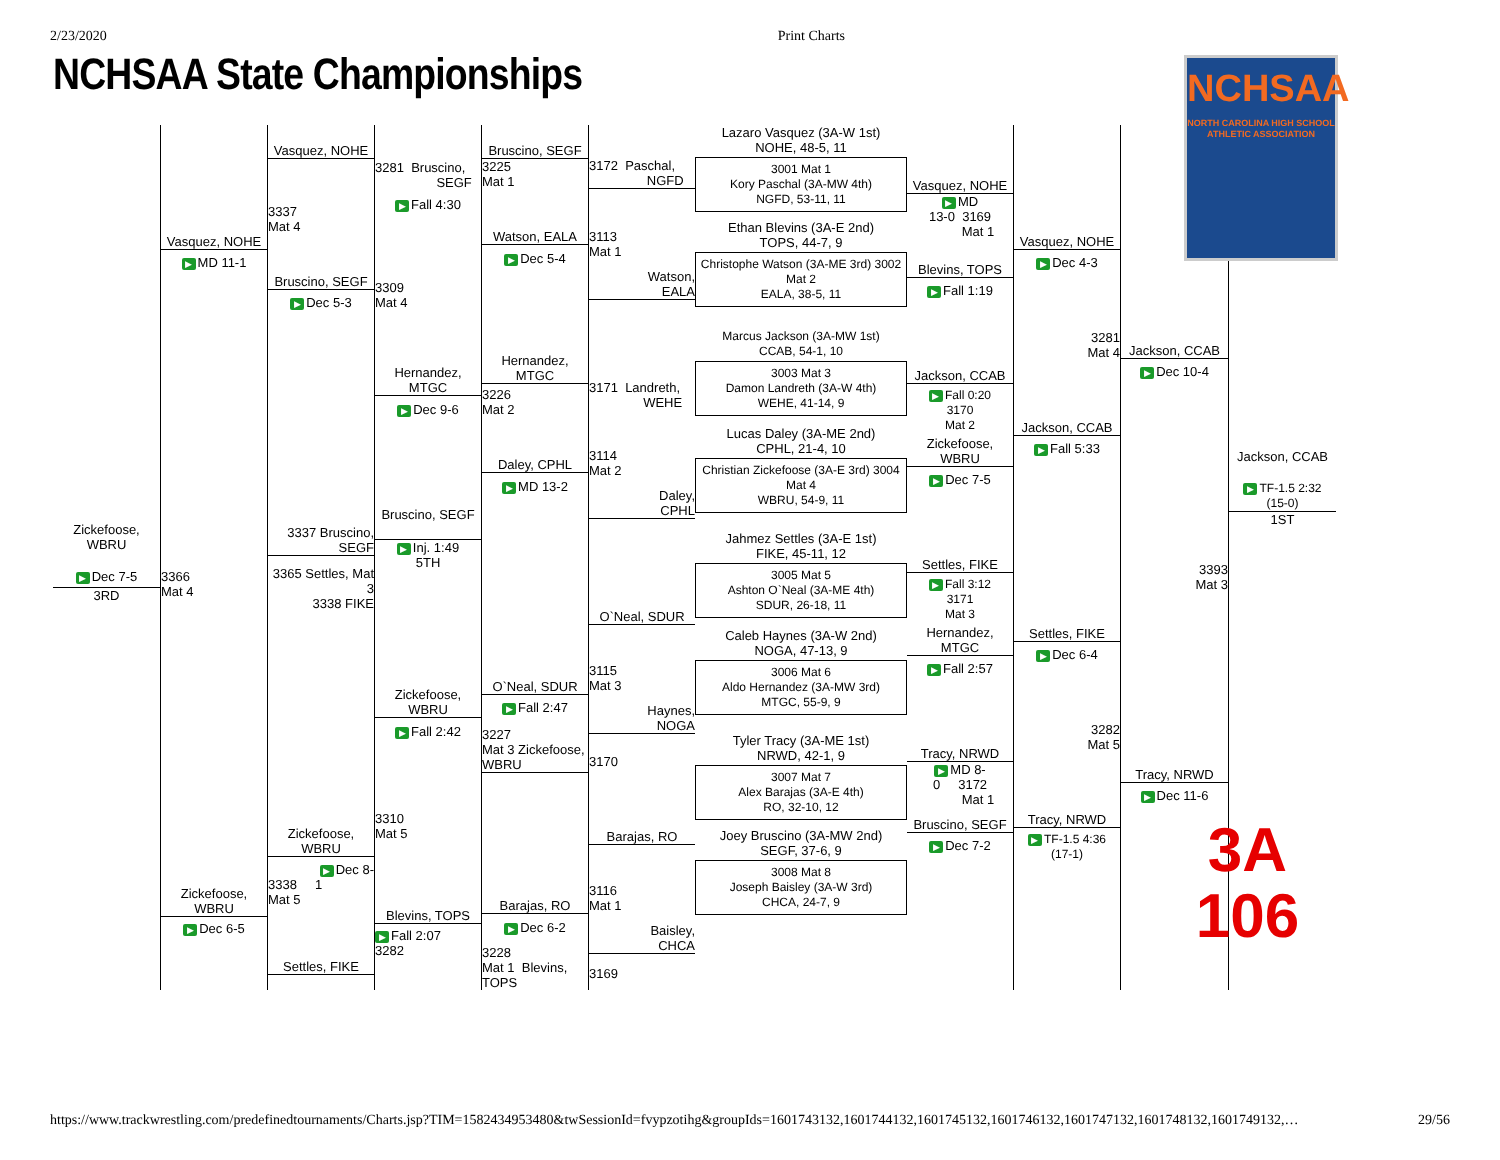2/23/2020 Print Charts
NCHSAA State Championships
Zickefoose,
WBRU
▶ Dec 7-5
3RD
Vasquez, NOHE
▶ MD 11-1
3366
Mat 4
Zickefoose,
WBRU
▶ Dec 6-5
Vasquez, NOHE
3337
Mat 4
Bruscino, SEGF
▶ Dec 5-3
3337 Bruscino, SEGF
3365 Settles, Mat 3
3338 FIKE
Zickefoose,
WBRU
▶ Dec 8-
3338 1
Mat 5
Settles, FIKE
3281 Bruscino,
SEGF
▶ Fall 4:30
3309
Mat 4
Hernandez,
MTGC
▶ Dec 9-6
Bruscino, SEGF
▶ Inj. 1:49
5TH
Zickefoose,
WBRU
▶ Fall 2:42
3310
Mat 5
Blevins, TOPS
▶ Fall 2:07
3282
Bruscino, SEGF
3225
Mat 1
Watson, EALA
▶ Dec 5-4
Hernandez,
MTGC
3226
Mat 2
Daley, CPHL
▶ MD 13-2
O`Neal, SDUR
▶ Fall 2:47
3227
Mat 3 Zickefoose, WBRU
Barajas, RO
▶ Dec 6-2
3228
Mat 1 Blevins, TOPS
3172 Paschal,
NGFD
3113
Mat 1
Watson,
EALA
3171 Landreth,
WEHE
3114
Mat 2
Daley,
CPHL
O`Neal, SDUR
3115
Mat 3
Haynes,
NOGA
3170
Barajas, RO
3116
Mat 1
Baisley,
CHCA
3169
Lazaro Vasquez (3A-W 1st)
NOHE, 48-5, 11
3001 Mat 1
Kory Paschal (3A-MW 4th)
NGFD, 53-11, 11
Ethan Blevins (3A-E 2nd)
TOPS, 44-7, 9
Christophe Watson (3A-ME 3rd) 3002 Mat 2
EALA, 38-5, 11
Marcus Jackson (3A-MW 1st)
CCAB, 54-1, 10
3003 Mat 3
Damon Landreth (3A-W 4th)
WEHE, 41-14, 9
Lucas Daley (3A-ME 2nd)
CPHL, 21-4, 10
Christian Zickefoose (3A-E 3rd) 3004 Mat 4
WBRU, 54-9, 11
Jahmez Settles (3A-E 1st)
FIKE, 45-11, 12
3005 Mat 5
Ashton O`Neal (3A-ME 4th)
SDUR, 26-18, 11
Caleb Haynes (3A-W 2nd)
NOGA, 47-13, 9
3006 Mat 6
Aldo Hernandez (3A-MW 3rd)
MTGC, 55-9, 9
Tyler Tracy (3A-ME 1st)
NRWD, 42-1, 9
3007 Mat 7
Alex Barajas (3A-E 4th)
RO, 32-10, 12
Joey Bruscino (3A-MW 2nd)
SEGF, 37-6, 9
3008 Mat 8
Joseph Baisley (3A-W 3rd)
CHCA, 24-7, 9
Vasquez, NOHE
▶ MD
13-0 3169
Mat 1
Blevins, TOPS
▶ Fall 1:19
Jackson, CCAB
▶ Fall 0:20
3170
Mat 2
Zickefoose,
WBRU
▶ Dec 7-5
Settles, FIKE
▶ Fall 3:12
3171
Mat 3
Hernandez,
MTGC
▶ Fall 2:57
Tracy, NRWD
▶ MD 8-
0 3172
Mat 1
Bruscino, SEGF
▶ Dec 7-2
Vasquez, NOHE
▶ Dec 4-3
3281
Mat 4
Jackson, CCAB
▶ Fall 5:33
Settles, FIKE
▶ Dec 6-4
3282
Mat 5
Tracy, NRWD
▶ TF-1.5 4:36
(17-1)
Jackson, CCAB
▶ Dec 10-4
3393
Mat 3
Tracy, NRWD
▶ Dec 11-6
NCHSAA
NORTH CAROLINA HIGH SCHOOL
ATHLETIC ASSOCIATION
Jackson, CCAB
▶ TF-1.5 2:32
(15-0)
1ST
3A 106
https://www.trackwrestling.com/predefinedtournaments/Charts.jsp?TIM=1582434953480&twSessionId=fvypzotihg&groupIds=1601743132,1601744132,1601745132,1601746132,1601747132,1601748132,1601749132,… 29/56